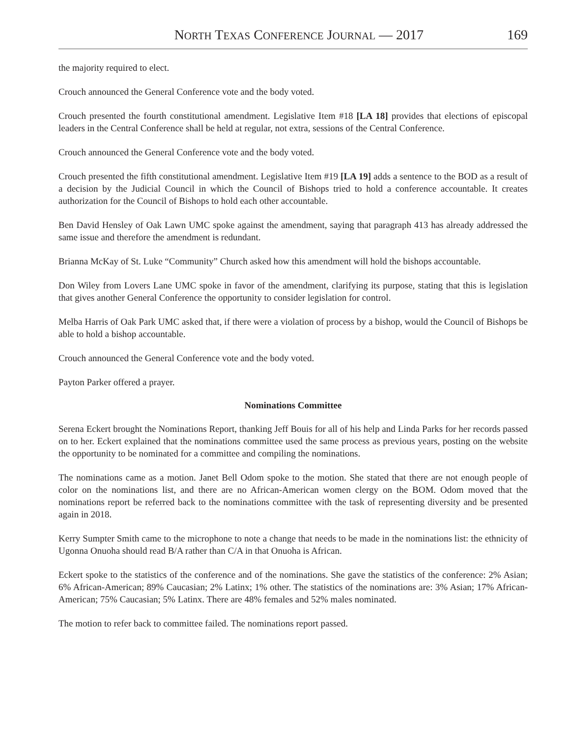NORTH TEXAS CONFERENCE JOURNAL — 2017 169
the majority required to elect.
Crouch announced the General Conference vote and the body voted.
Crouch presented the fourth constitutional amendment. Legislative Item #18 [LA 18] provides that elections of episcopal leaders in the Central Conference shall be held at regular, not extra, sessions of the Central Conference.
Crouch announced the General Conference vote and the body voted.
Crouch presented the fifth constitutional amendment. Legislative Item #19 [LA 19] adds a sentence to the BOD as a result of a decision by the Judicial Council in which the Council of Bishops tried to hold a conference accountable. It creates authorization for the Council of Bishops to hold each other accountable.
Ben David Hensley of Oak Lawn UMC spoke against the amendment, saying that paragraph 413 has already addressed the same issue and therefore the amendment is redundant.
Brianna McKay of St. Luke “Community” Church asked how this amendment will hold the bishops accountable.
Don Wiley from Lovers Lane UMC spoke in favor of the amendment, clarifying its purpose, stating that this is legislation that gives another General Conference the opportunity to consider legislation for control.
Melba Harris of Oak Park UMC asked that, if there were a violation of process by a bishop, would the Council of Bishops be able to hold a bishop accountable.
Crouch announced the General Conference vote and the body voted.
Payton Parker offered a prayer.
Nominations Committee
Serena Eckert brought the Nominations Report, thanking Jeff Bouis for all of his help and Linda Parks for her records passed on to her. Eckert explained that the nominations committee used the same process as previous years, posting on the website the opportunity to be nominated for a committee and compiling the nominations.
The nominations came as a motion. Janet Bell Odom spoke to the motion. She stated that there are not enough people of color on the nominations list, and there are no African-American women clergy on the BOM. Odom moved that the nominations report be referred back to the nominations committee with the task of representing diversity and be presented again in 2018.
Kerry Sumpter Smith came to the microphone to note a change that needs to be made in the nominations list: the ethnicity of Ugonna Onuoha should read B/A rather than C/A in that Onuoha is African.
Eckert spoke to the statistics of the conference and of the nominations. She gave the statistics of the conference: 2% Asian; 6% African-American; 89% Caucasian; 2% Latinx; 1% other. The statistics of the nominations are: 3% Asian; 17% African-American; 75% Caucasian; 5% Latinx. There are 48% females and 52% males nominated.
The motion to refer back to committee failed. The nominations report passed.